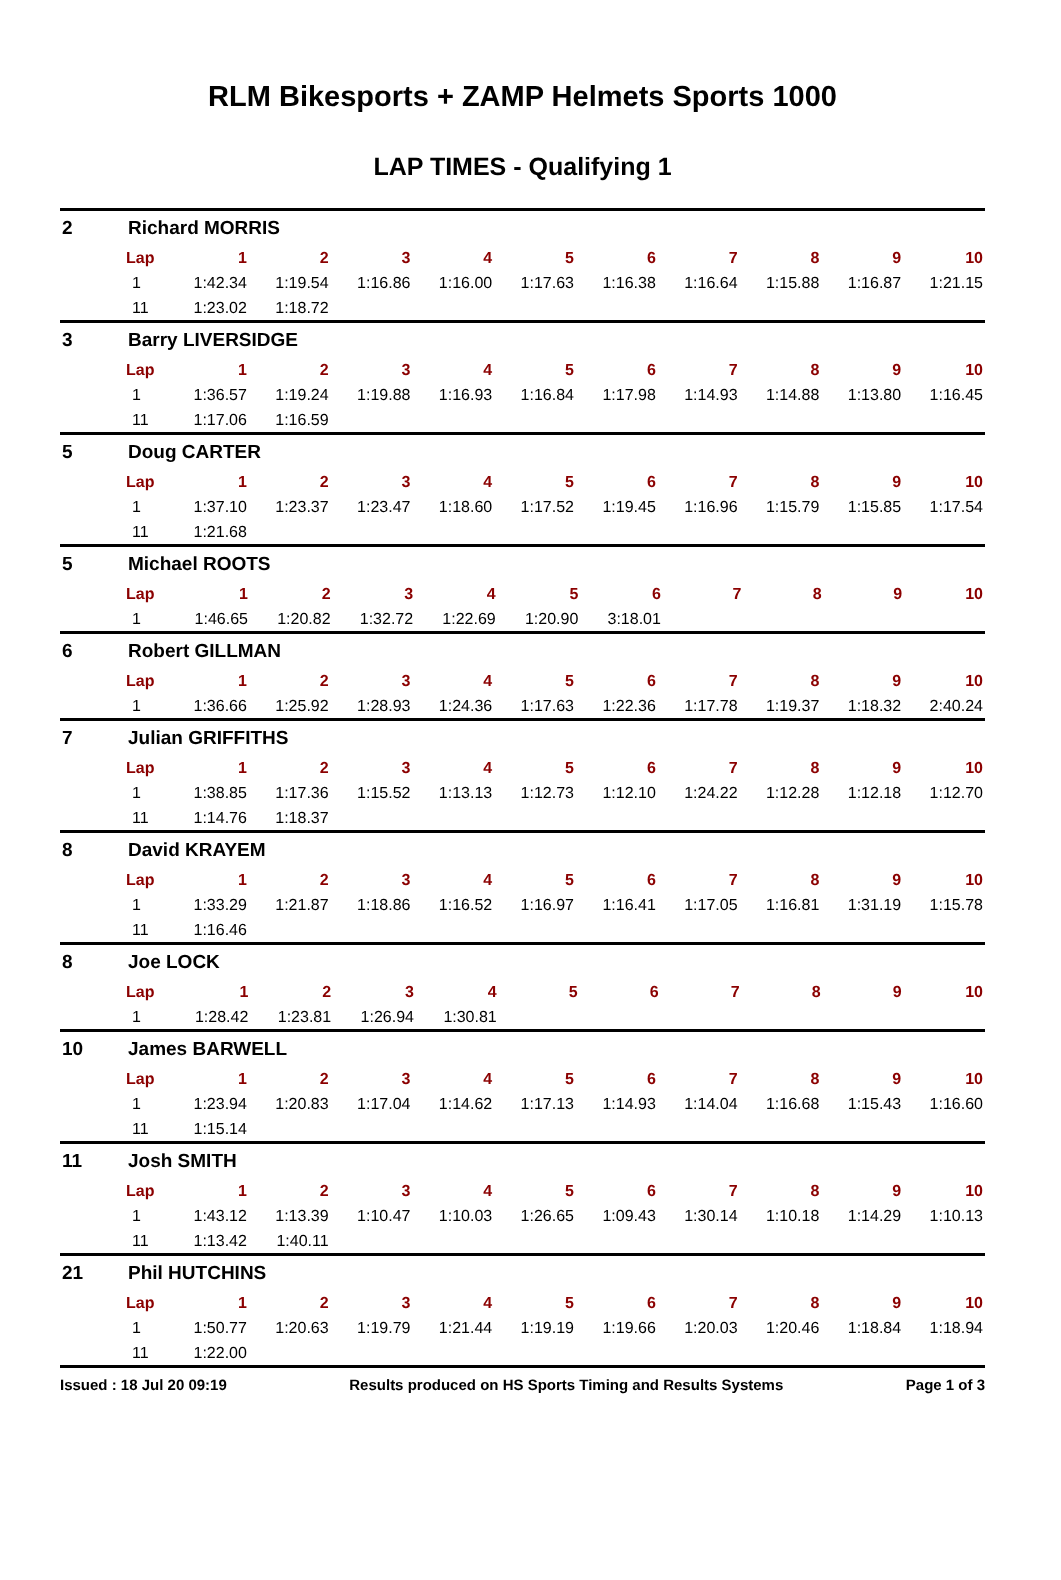RLM Bikesports + ZAMP Helmets Sports 1000
LAP TIMES - Qualifying 1
2 Richard MORRIS
| Lap | 1 | 2 | 3 | 4 | 5 | 6 | 7 | 8 | 9 | 10 |
| --- | --- | --- | --- | --- | --- | --- | --- | --- | --- | --- |
| 1 | 1:42.34 | 1:19.54 | 1:16.86 | 1:16.00 | 1:17.63 | 1:16.38 | 1:16.64 | 1:15.88 | 1:16.87 | 1:21.15 |
| 11 | 1:23.02 | 1:18.72 | | | | | | | | |
3 Barry LIVERSIDGE
| Lap | 1 | 2 | 3 | 4 | 5 | 6 | 7 | 8 | 9 | 10 |
| --- | --- | --- | --- | --- | --- | --- | --- | --- | --- | --- |
| 1 | 1:36.57 | 1:19.24 | 1:19.88 | 1:16.93 | 1:16.84 | 1:17.98 | 1:14.93 | 1:14.88 | 1:13.80 | 1:16.45 |
| 11 | 1:17.06 | 1:16.59 | | | | | | | | |
5 Doug CARTER
| Lap | 1 | 2 | 3 | 4 | 5 | 6 | 7 | 8 | 9 | 10 |
| --- | --- | --- | --- | --- | --- | --- | --- | --- | --- | --- |
| 1 | 1:37.10 | 1:23.37 | 1:23.47 | 1:18.60 | 1:17.52 | 1:19.45 | 1:16.96 | 1:15.79 | 1:15.85 | 1:17.54 |
| 11 | 1:21.68 | | | | | | | | | |
5 Michael ROOTS
| Lap | 1 | 2 | 3 | 4 | 5 | 6 | 7 | 8 | 9 | 10 |
| --- | --- | --- | --- | --- | --- | --- | --- | --- | --- | --- |
| 1 | 1:46.65 | 1:20.82 | 1:32.72 | 1:22.69 | 1:20.90 | 3:18.01 | | | | |
6 Robert GILLMAN
| Lap | 1 | 2 | 3 | 4 | 5 | 6 | 7 | 8 | 9 | 10 |
| --- | --- | --- | --- | --- | --- | --- | --- | --- | --- | --- |
| 1 | 1:36.66 | 1:25.92 | 1:28.93 | 1:24.36 | 1:17.63 | 1:22.36 | 1:17.78 | 1:19.37 | 1:18.32 | 2:40.24 |
7 Julian GRIFFITHS
| Lap | 1 | 2 | 3 | 4 | 5 | 6 | 7 | 8 | 9 | 10 |
| --- | --- | --- | --- | --- | --- | --- | --- | --- | --- | --- |
| 1 | 1:38.85 | 1:17.36 | 1:15.52 | 1:13.13 | 1:12.73 | 1:12.10 | 1:24.22 | 1:12.28 | 1:12.18 | 1:12.70 |
| 11 | 1:14.76 | 1:18.37 | | | | | | | | |
8 David KRAYEM
| Lap | 1 | 2 | 3 | 4 | 5 | 6 | 7 | 8 | 9 | 10 |
| --- | --- | --- | --- | --- | --- | --- | --- | --- | --- | --- |
| 1 | 1:33.29 | 1:21.87 | 1:18.86 | 1:16.52 | 1:16.97 | 1:16.41 | 1:17.05 | 1:16.81 | 1:31.19 | 1:15.78 |
| 11 | 1:16.46 | | | | | | | | | |
8 Joe LOCK
| Lap | 1 | 2 | 3 | 4 | 5 | 6 | 7 | 8 | 9 | 10 |
| --- | --- | --- | --- | --- | --- | --- | --- | --- | --- | --- |
| 1 | 1:28.42 | 1:23.81 | 1:26.94 | 1:30.81 | | | | | | |
10 James BARWELL
| Lap | 1 | 2 | 3 | 4 | 5 | 6 | 7 | 8 | 9 | 10 |
| --- | --- | --- | --- | --- | --- | --- | --- | --- | --- | --- |
| 1 | 1:23.94 | 1:20.83 | 1:17.04 | 1:14.62 | 1:17.13 | 1:14.93 | 1:14.04 | 1:16.68 | 1:15.43 | 1:16.60 |
| 11 | 1:15.14 | | | | | | | | | |
11 Josh SMITH
| Lap | 1 | 2 | 3 | 4 | 5 | 6 | 7 | 8 | 9 | 10 |
| --- | --- | --- | --- | --- | --- | --- | --- | --- | --- | --- |
| 1 | 1:43.12 | 1:13.39 | 1:10.47 | 1:10.03 | 1:26.65 | 1:09.43 | 1:30.14 | 1:10.18 | 1:14.29 | 1:10.13 |
| 11 | 1:13.42 | 1:40.11 | | | | | | | | |
21 Phil HUTCHINS
| Lap | 1 | 2 | 3 | 4 | 5 | 6 | 7 | 8 | 9 | 10 |
| --- | --- | --- | --- | --- | --- | --- | --- | --- | --- | --- |
| 1 | 1:50.77 | 1:20.63 | 1:19.79 | 1:21.44 | 1:19.19 | 1:19.66 | 1:20.03 | 1:20.46 | 1:18.84 | 1:18.94 |
| 11 | 1:22.00 | | | | | | | | | |
Issued : 18 Jul 20 09:19 Results produced on HS Sports Timing and Results Systems Page 1 of 3